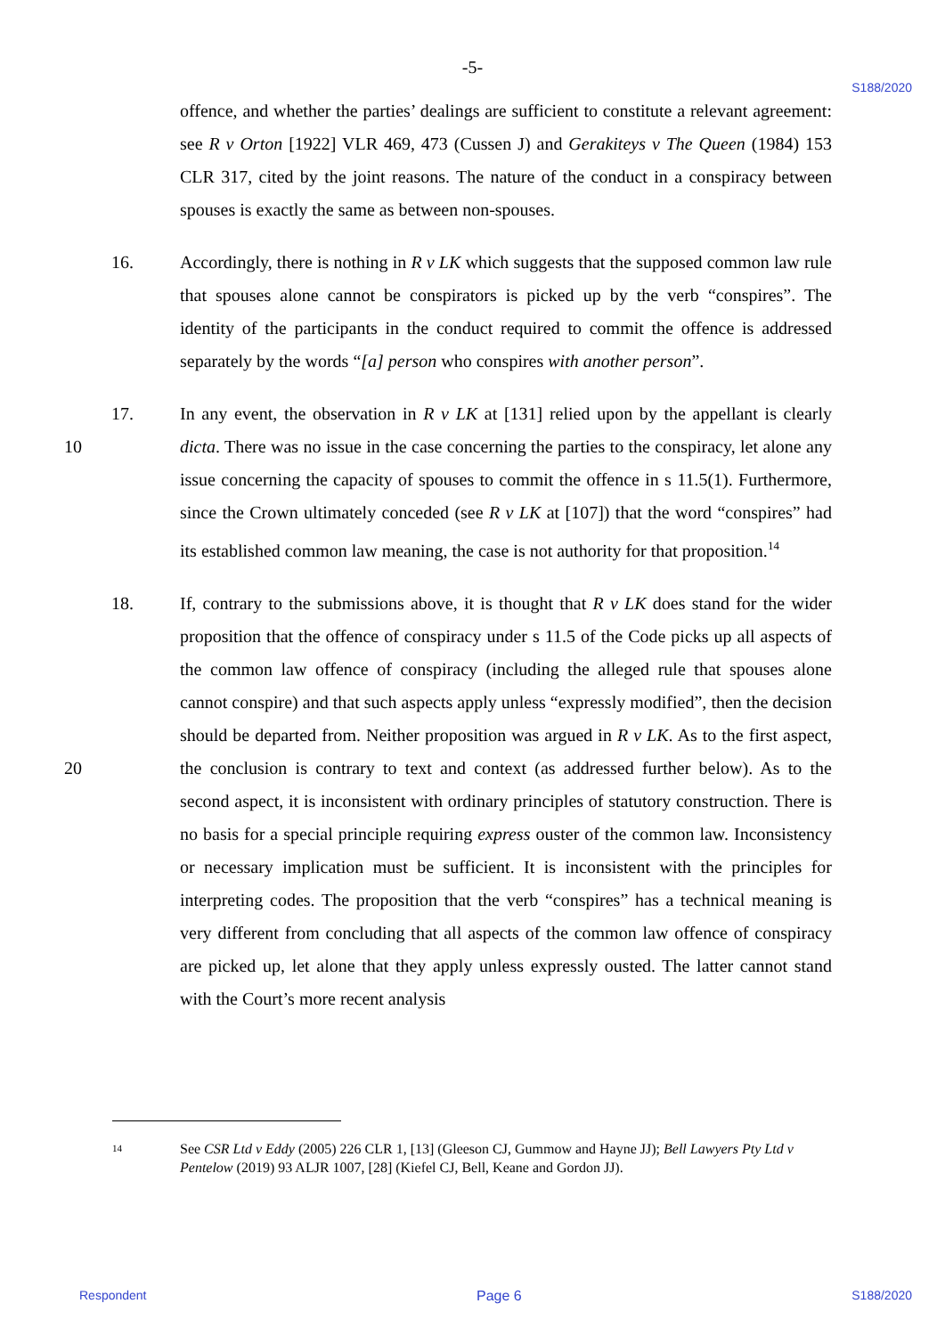-5-
S188/2020
offence, and whether the parties’ dealings are sufficient to constitute a relevant agreement: see R v Orton [1922] VLR 469, 473 (Cussen J) and Gerakiteys v The Queen (1984) 153 CLR 317, cited by the joint reasons. The nature of the conduct in a conspiracy between spouses is exactly the same as between non-spouses.
16. Accordingly, there is nothing in R v LK which suggests that the supposed common law rule that spouses alone cannot be conspirators is picked up by the verb “conspires”. The identity of the participants in the conduct required to commit the offence is addressed separately by the words “[a] person who conspires with another person”.
17.
10
In any event, the observation in R v LK at [131] relied upon by the appellant is clearly dicta. There was no issue in the case concerning the parties to the conspiracy, let alone any issue concerning the capacity of spouses to commit the offence in s 11.5(1). Furthermore, since the Crown ultimately conceded (see R v LK at [107]) that the word “conspires” had its established common law meaning, the case is not authority for that proposition.<sup>14</sup>
18.
20
If, contrary to the submissions above, it is thought that R v LK does stand for the wider proposition that the offence of conspiracy under s 11.5 of the Code picks up all aspects of the common law offence of conspiracy (including the alleged rule that spouses alone cannot conspire) and that such aspects apply unless “expressly modified”, then the decision should be departed from. Neither proposition was argued in R v LK. As to the first aspect, the conclusion is contrary to text and context (as addressed further below). As to the second aspect, it is inconsistent with ordinary principles of statutory construction. There is no basis for a special principle requiring express ouster of the common law. Inconsistency or necessary implication must be sufficient. It is inconsistent with the principles for interpreting codes. The proposition that the verb “conspires” has a technical meaning is very different from concluding that all aspects of the common law offence of conspiracy are picked up, let alone that they apply unless expressly ousted. The latter cannot stand with the Court’s more recent analysis
<sup>14</sup>
See CSR Ltd v Eddy (2005) 226 CLR 1, [13] (Gleeson CJ, Gummow and Hayne JJ); Bell Lawyers Pty Ltd v Pentelow (2019) 93 ALJR 1007, [28] (Kiefel CJ, Bell, Keane and Gordon JJ).
Respondent Page 6 S188/2020